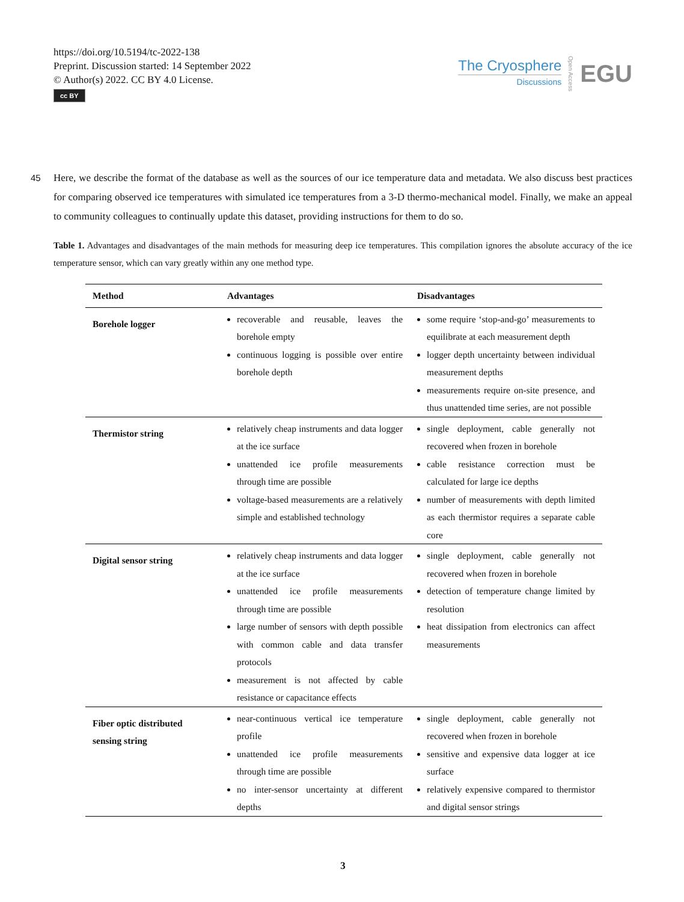https://doi.org/10.5194/tc-2022-138
Preprint. Discussion started: 14 September 2022
© Author(s) 2022. CC BY 4.0 License.
cc BY
The Cryosphere
Discussions
Open Access EGU
Here, we describe the format of the database as well as the sources of our ice temperature data and metadata. We also discuss 45 best practices for comparing observed ice temperatures with simulated ice temperatures from a 3-D thermo-mechanical model. Finally, we make an appeal to community colleagues to continually update this dataset, providing instructions for them to do so.
Table 1. Advantages and disadvantages of the main methods for measuring deep ice temperatures. This compilation ignores the absolute accuracy of the ice temperature sensor, which can vary greatly within any one method type.
| Method | Advantages | Disadvantages |
| --- | --- | --- |
| Borehole logger | recoverable and reusable, leaves the borehole empty continuous logging is possible over entire borehole depth | some require ‘stop-and-go’ measurements to equilibrate at each measurement depth logger depth uncertainty between individual measurement depths measurements require on-site presence, and thus unattended time series, are not possible |
| Thermistor string | relatively cheap instruments and data logger at the ice surface unattended ice profile measurements through time are possible voltage-based measurements are a relatively simple and established technology | single deployment, cable generally not recovered when frozen in borehole cable resistance correction must be calculated for large ice depths number of measurements with depth limited as each thermistor requires a separate cable core |
| Digital sensor string | relatively cheap instruments and data logger at the ice surface unattended ice profile measurements through time are possible large number of sensors with depth possible with common cable and data transfer protocols measurement is not affected by cable resistance or capacitance effects | single deployment, cable generally not recovered when frozen in borehole detection of temperature change limited by resolution heat dissipation from electronics can affect measurements |
| Fiber optic distributed sensing string | near-continuous vertical ice temperature profile unattended ice profile measurements through time are possible no inter-sensor uncertainty at different depths | single deployment, cable generally not recovered when frozen in borehole sensitive and expensive data logger at ice surface relatively expensive compared to thermistor and digital sensor strings |
3